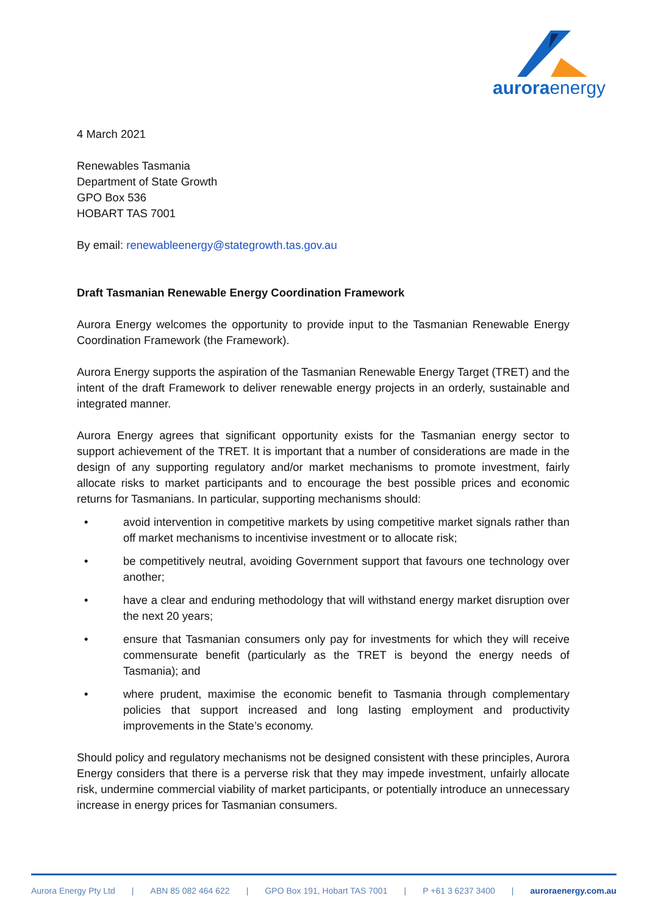auroraenergy
4 March 2021
Renewables Tasmania
Department of State Growth
GPO Box 536
HOBART TAS 7001
By email: renewableenergy@stategrowth.tas.gov.au
Draft Tasmanian Renewable Energy Coordination Framework
Aurora Energy welcomes the opportunity to provide input to the Tasmanian Renewable Energy Coordination Framework (the Framework).
Aurora Energy supports the aspiration of the Tasmanian Renewable Energy Target (TRET) and the intent of the draft Framework to deliver renewable energy projects in an orderly, sustainable and integrated manner.
Aurora Energy agrees that significant opportunity exists for the Tasmanian energy sector to support achievement of the TRET. It is important that a number of considerations are made in the design of any supporting regulatory and/or market mechanisms to promote investment, fairly allocate risks to market participants and to encourage the best possible prices and economic returns for Tasmanians. In particular, supporting mechanisms should:
• avoid intervention in competitive markets by using competitive market signals rather than off market mechanisms to incentivise investment or to allocate risk;
• be competitively neutral, avoiding Government support that favours one technology over another;
• have a clear and enduring methodology that will withstand energy market disruption over the next 20 years;
• ensure that Tasmanian consumers only pay for investments for which they will receive commensurate benefit (particularly as the TRET is beyond the energy needs of Tasmania); and
• where prudent, maximise the economic benefit to Tasmania through complementary policies that support increased and long lasting employment and productivity improvements in the State’s economy.
Should policy and regulatory mechanisms not be designed consistent with these principles, Aurora Energy considers that there is a perverse risk that they may impede investment, unfairly allocate risk, undermine commercial viability of market participants, or potentially introduce an unnecessary increase in energy prices for Tasmanian consumers.
Aurora Energy Pty Ltd | ABN 85 082 464 622 | GPO Box 191, Hobart TAS 7001 | P +61 3 6237 3400 | auroraenergy.com.au